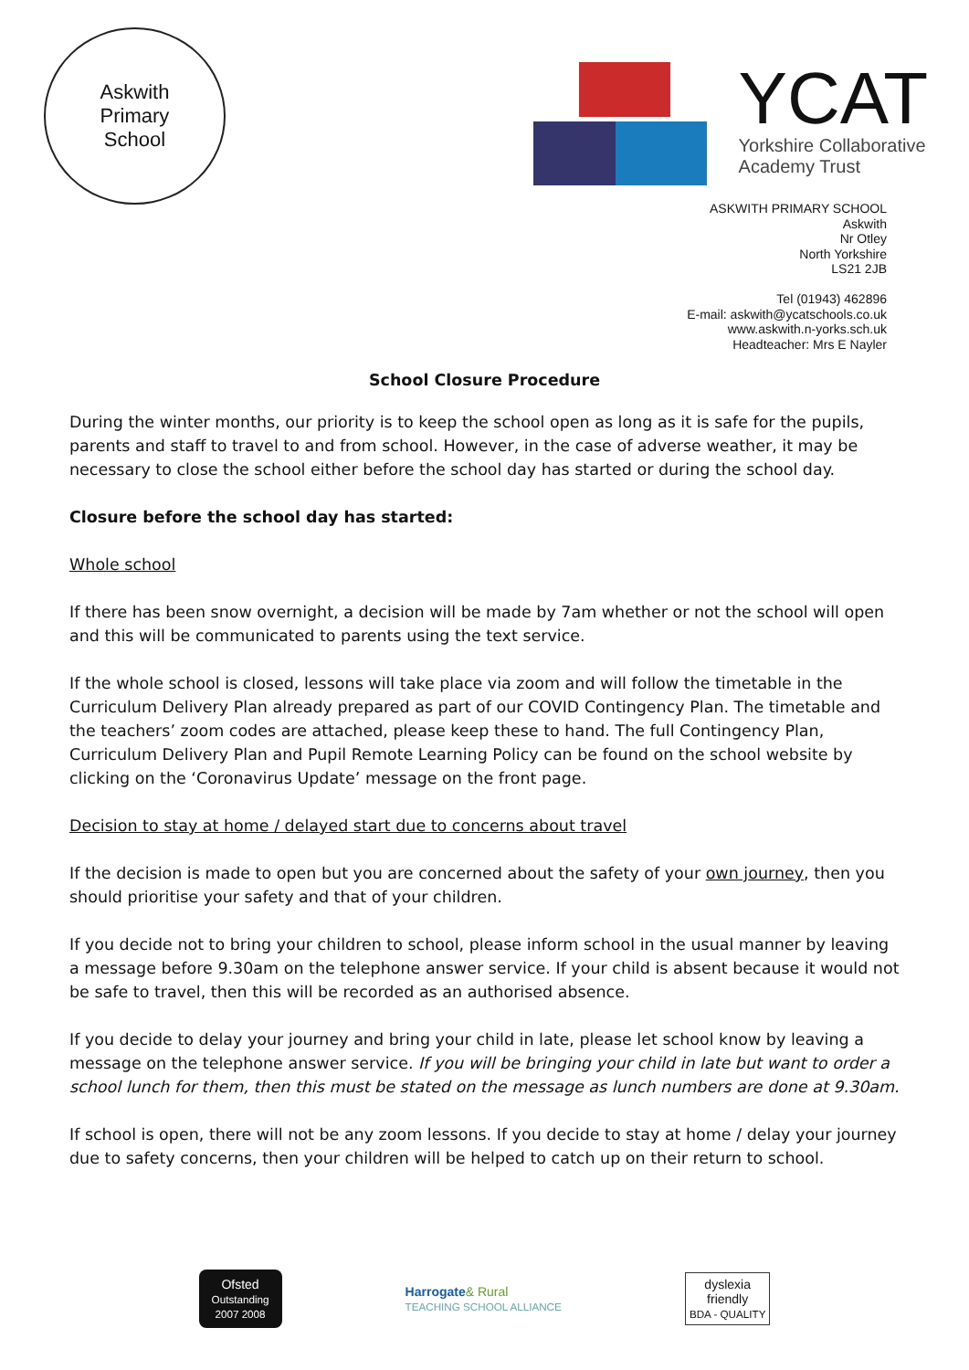Askwith
Primary
School
YCAT
Yorkshire Collaborative
Academy Trust
ASKWITH PRIMARY SCHOOL
Askwith
Nr Otley
North Yorkshire
LS21 2JB
Tel (01943) 462896
E-mail: askwith@ycatschools.co.uk
www.askwith.n-yorks.sch.uk
Headteacher: Mrs E Nayler
School Closure Procedure
During the winter months, our priority is to keep the school open as long as it is safe for the pupils, parents and staff to travel to and from school. However, in the case of adverse weather, it may be necessary to close the school either before the school day has started or during the school day.
Closure before the school day has started:
Whole school
If there has been snow overnight, a decision will be made by 7am whether or not the school will open and this will be communicated to parents using the text service.
If the whole school is closed, lessons will take place via zoom and will follow the timetable in the Curriculum Delivery Plan already prepared as part of our COVID Contingency Plan. The timetable and the teachers’ zoom codes are attached, please keep these to hand. The full Contingency Plan, Curriculum Delivery Plan and Pupil Remote Learning Policy can be found on the school website by clicking on the ‘Coronavirus Update’ message on the front page.
Decision to stay at home / delayed start due to concerns about travel
If the decision is made to open but you are concerned about the safety of your own journey, then you should prioritise your safety and that of your children.
If you decide not to bring your children to school, please inform school in the usual manner by leaving a message before 9.30am on the telephone answer service. If your child is absent because it would not be safe to travel, then this will be recorded as an authorised absence.
If you decide to delay your journey and bring your child in late, please let school know by leaving a message on the telephone answer service. If you will be bringing your child in late but want to order a school lunch for them, then this must be stated on the message as lunch numbers are done at 9.30am.
If school is open, there will not be any zoom lessons. If you decide to stay at home / delay your journey due to safety concerns, then your children will be helped to catch up on their return to school.
Ofsted
Outstanding 2007 2008
Harrogate& Rural
TEACHING SCHOOL ALLIANCE
dyslexia
friendly
BDA - QUALITY